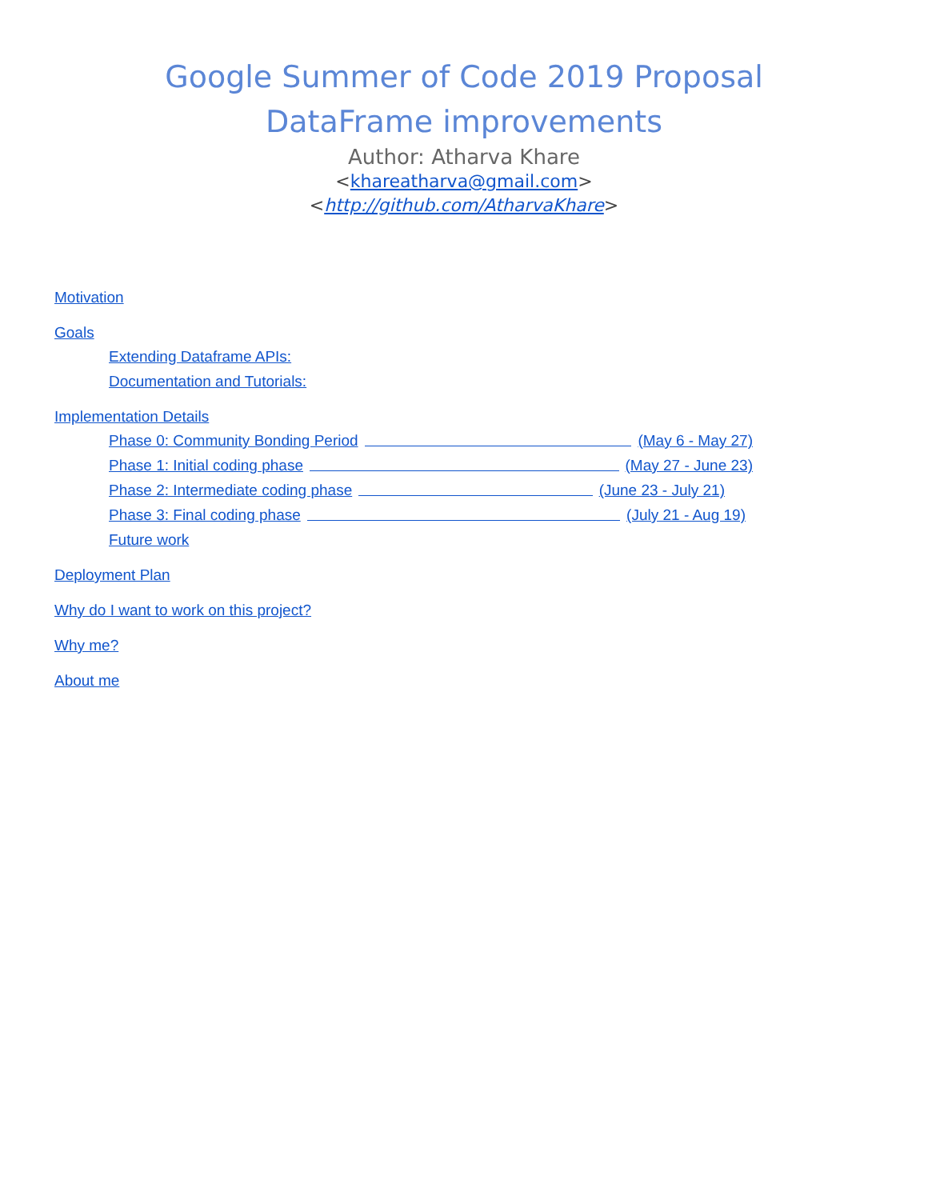Google Summer of Code 2019 Proposal
DataFrame improvements
Author: Atharva Khare
<khareatharva@gmail.com>
<http://github.com/AtharvaKhare>
Motivation
Goals
Extending Dataframe APIs:
Documentation and Tutorials:
Implementation Details
Phase 0: Community Bonding Period (May 6 - May 27)
Phase 1: Initial coding phase (May 27 - June 23)
Phase 2: Intermediate coding phase (June 23 - July 21)
Phase 3: Final coding phase (July 21 - Aug 19)
Future work
Deployment Plan
Why do I want to work on this project?
Why me?
About me